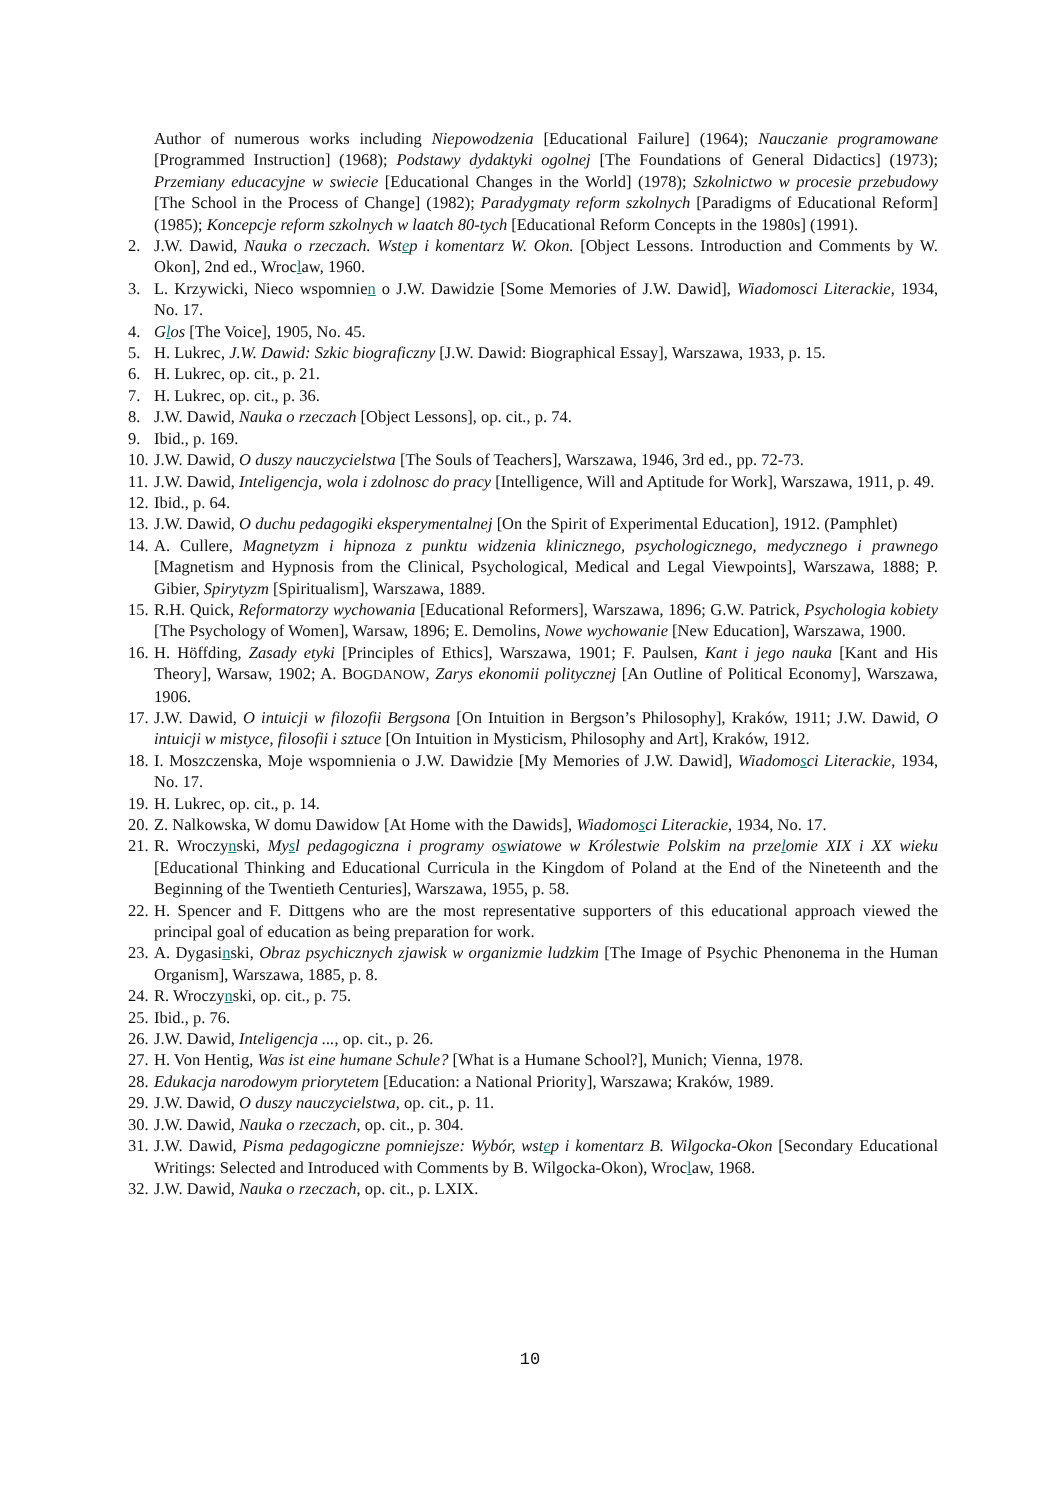Author of numerous works including Niepowodzenia [Educational Failure] (1964); Nauczanie programowane [Programmed Instruction] (1968); Podstawy dydaktyki ogolnej [The Foundations of General Didactics] (1973); Przemiany educacyjne w swiecie [Educational Changes in the World] (1978); Szkolnictwo w procesie przebudowy [The School in the Process of Change] (1982); Paradygmaty reform szkolnych [Paradigms of Educational Reform] (1985); Koncepcje reform szkolnych w laatch 80-tych [Educational Reform Concepts in the 1980s] (1991).
2. J.W. Dawid, Nauka o rzeczach. Wstep i komentarz W. Okon. [Object Lessons. Introduction and Comments by W. Okon], 2nd ed., Wroclaw, 1960.
3. L. Krzywicki, Nieco wspomnien o J.W. Dawidzie [Some Memories of J.W. Dawid], Wiadomosci Literackie, 1934, No. 17.
4. Glos [The Voice], 1905, No. 45.
5. H. Lukrec, J.W. Dawid: Szkic biograficzny [J.W. Dawid: Biographical Essay], Warszawa, 1933, p. 15.
6. H. Lukrec, op. cit., p. 21.
7. H. Lukrec, op. cit., p. 36.
8. J.W. Dawid, Nauka o rzeczach [Object Lessons], op. cit., p. 74.
9. Ibid., p. 169.
10.
J.W. Dawid, O duszy nauczycielstwa [The Souls of Teachers], Warszawa, 1946, 3rd ed., pp. 72-73.
11.
J.W. Dawid, Inteligencja, wola i zdolnosc do pracy [Intelligence, Will and Aptitude for Work], Warszawa, 1911, p. 49.
12.
Ibid., p. 64.
13.
J.W. Dawid, O duchu pedagogiki eksperymentalnej [On the Spirit of Experimental Education], 1912. (Pamphlet)
14.
A. Cullere, Magnetyzm i hipnoza z punktu widzenia klinicznego, psychologicznego, medycznego i prawnego [Magnetism and Hypnosis from the Clinical, Psychological, Medical and Legal Viewpoints], Warszawa, 1888; P. Gibier, Spirytyzm [Spiritualism], Warszawa, 1889.
15.
R.H. Quick, Reformatorzy wychowania [Educational Reformers], Warszawa, 1896; G.W. Patrick, Psychologia kobiety [The Psychology of Women], Warsaw, 1896; E. Demolins, Nowe wychowanie [New Education], Warszawa, 1900.
16.
H. Höffding, Zasady etyki [Principles of Ethics], Warszawa, 1901; F. Paulsen, Kant i jego nauka [Kant and His Theory], Warsaw, 1902; A. BOGDANOW, Zarys ekonomii politycznej [An Outline of Political Economy], Warszawa, 1906.
17.
J.W. Dawid, O intuicji w filozofii Bergsona [On Intuition in Bergson’s Philosophy], Kraków, 1911; J.W. Dawid, O intuicji w mistyce, filosofii i sztuce [On Intuition in Mysticism, Philosophy and Art], Kraków, 1912.
18.
I. Moszczenska, Moje wspomnienia o J.W. Dawidzie [My Memories of J.W. Dawid], Wiadomosci Literackie, 1934, No. 17.
19.
H. Lukrec, op. cit., p. 14.
20.
Z. Nalkowska, W domu Dawidow [At Home with the Dawids], Wiadomosci Literackie, 1934, No. 17.
21.
R. Wroczynski, Mysl pedagogiczna i programy oswiatowe w Królestwie Polskim na przelomie XIX i XX wieku [Educational Thinking and Educational Curricula in the Kingdom of Poland at the End of the Nineteenth and the Beginning of the Twentieth Centuries], Warszawa, 1955, p. 58.
22.
H. Spencer and F. Dittgens who are the most representative supporters of this educational approach viewed the principal goal of education as being preparation for work.
23.
A. Dygasinski, Obraz psychicznych zjawisk w organizmie ludzkim [The Image of Psychic Phenonema in the Human Organism], Warszawa, 1885, p. 8.
24.
R. Wroczynski, op. cit., p. 75.
25.
Ibid., p. 76.
26.
J.W. Dawid, Inteligencja ..., op. cit., p. 26.
27.
H. Von Hentig, Was ist eine humane Schule? [What is a Humane School?], Munich; Vienna, 1978.
28.
Edukacja narodowym priorytetem [Education: a National Priority], Warszawa; Kraków, 1989.
29.
J.W. Dawid, O duszy nauczycielstwa, op. cit., p. 11.
30.
J.W. Dawid, Nauka o rzeczach, op. cit., p. 304.
31.
J.W. Dawid, Pisma pedagogiczne pomniejsze: Wybór, wstep i komentarz B. Wilgocka-Okon [Secondary Educational Writings: Selected and Introduced with Comments by B. Wilgocka-Okon), Wroclaw, 1968.
32.
J.W. Dawid, Nauka o rzeczach, op. cit., p. LXIX.
10